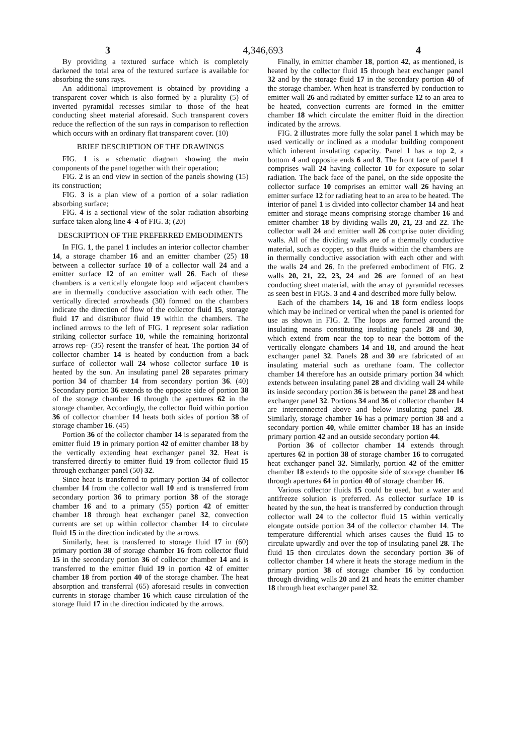3 4,346,693 4
By providing a textured surface which is completely darkened the total area of the textured surface is available for absorbing the suns rays.
An additional improvement is obtained by providing a transparent cover which is also formed by a plurality (5) of inverted pyramidal recesses similar to those of the heat conducting sheet material aforesaid. Such transparent covers reduce the reflection of the sun rays in comparison to reflection which occurs with an ordinary flat transparent cover. (10)
BRIEF DESCRIPTION OF THE DRAWINGS
FIG. 1 is a schematic diagram showing the main components of the panel together with their operation;
FIG. 2 is an end view in section of the panels showing (15) its construction;
FIG. 3 is a plan view of a portion of a solar radiation absorbing surface;
FIG. 4 is a sectional view of the solar radiation absorbing surface taken along line 4–4 of FIG. 3; (20)
DESCRIPTION OF THE PREFERRED EMBODIMENTS
In FIG. 1, the panel 1 includes an interior collector chamber 14, a storage chamber 16 and an emitter chamber (25) 18 between a collector surface 10 of a collector wall 24 and a emitter surface 12 of an emitter wall 26. Each of these chambers is a vertically elongate loop and adjacent chambers are in thermally conductive association with each other. The vertically directed arrowheads (30) formed on the chambers indicate the direction of flow of the collector fluid 15, storage fluid 17 and distributor fluid 19 within the chambers. The inclined arrows to the left of FIG. 1 represent solar radiation striking collector surface 10, while the remaining horizontal arrows rep- (35) resent the transfer of heat. The portion 34 of collector chamber 14 is heated by conduction from a back surface of collector wall 24 whose collector surface 10 is heated by the sun. An insulating panel 28 separates primary portion 34 of chamber 14 from secondary portion 36. (40) Secondary portion 36 extends to the opposite side of portion 38 of the storage chamber 16 through the apertures 62 in the storage chamber. Accordingly, the collector fluid within portion 36 of collector chamber 14 heats both sides of portion 38 of storage chamber 16. (45)
Portion 36 of the collector chamber 14 is separated from the emitter fluid 19 in primary portion 42 of emitter chamber 18 by the vertically extending heat exchanger panel 32. Heat is transferred directly to emitter fluid 19 from collector fluid 15 through exchanger panel (50) 32.
Since heat is transferred to primary portion 34 of collector chamber 14 from the collector wall 10 and is transferred from secondary portion 36 to primary portion 38 of the storage chamber 16 and to a primary (55) portion 42 of emitter chamber 18 through heat exchanger panel 32, convection currents are set up within collector chamber 14 to circulate fluid 15 in the direction indicated by the arrows.
Similarly, heat is transferred to storage fluid 17 in (60) primary portion 38 of storage chamber 16 from collector fluid 15 in the secondary portion 36 of collector chamber 14 and is transferred to the emitter fluid 19 in portion 42 of emitter chamber 18 from portion 40 of the storage chamber. The heat absorption and transferral (65) aforesaid results in convection currents in storage chamber 16 which cause circulation of the storage fluid 17 in the direction indicated by the arrows.
Finally, in emitter chamber 18, portion 42, as mentioned, is heated by the collector fluid 15 through heat exchanger panel 32 and by the storage fluid 17 in the secondary portion 40 of the storage chamber. When heat is transferred by conduction to emitter wall 26 and radiated by emitter surface 12 to an area to be heated, convection currents are formed in the emitter chamber 18 which circulate the emitter fluid in the direction indicated by the arrows.
FIG. 2 illustrates more fully the solar panel 1 which may be used vertically or inclined as a modular building component which inherent insulating capacity. Panel 1 has a top 2, a bottom 4 and opposite ends 6 and 8. The front face of panel 1 comprises wall 24 having collector 10 for exposure to solar radiation. The back face of the panel, on the side opposite the collector surface 10 comprises an emitter wall 26 having an emitter surface 12 for radiating heat to an area to be heated. The interior of panel 1 is divided into collector chamber 14 and heat emitter and storage means comprising storage chamber 16 and emitter chamber 18 by dividing walls 20, 21, 23 and 22. The collector wall 24 and emitter wall 26 comprise outer dividing walls. All of the dividing walls are of a thermally conductive material, such as copper, so that fluids within the chambers are in thermally conductive association with each other and with the walls 24 and 26. In the preferred embodiment of FIG. 2 walls 20, 21, 22, 23, 24 and 26 are formed of an heat conducting sheet material, with the array of pyramidal recesses as seen best in FIGS. 3 and 4 and described more fully below.
Each of the chambers 14, 16 and 18 form endless loops which may be inclined or vertical when the panel is oriented for use as shown in FIG. 2. The loops are formed around the insulating means constituting insulating panels 28 and 30, which extend from near the top to near the bottom of the vertically elongate chambers 14 and 18, and around the heat exchanger panel 32. Panels 28 and 30 are fabricated of an insulating material such as urethane foam. The collector chamber 14 therefore has an outside primary portion 34 which extends between insulating panel 28 and dividing wall 24 while its inside secondary portion 36 is between the panel 28 and heat exchanger panel 32. Portions 34 and 36 of collector chamber 14 are interconnected above and below insulating panel 28. Similarly, storage chamber 16 has a primary portion 38 and a secondary portion 40, while emitter chamber 18 has an inside primary portion 42 and an outside secondary portion 44.
Portion 36 of collector chamber 14 extends through apertures 62 in portion 38 of storage chamber 16 to corrugated heat exchanger panel 32. Similarly, portion 42 of the emitter chamber 18 extends to the opposite side of storage chamber 16 through apertures 64 in portion 40 of storage chamber 16.
Various collector fluids 15 could be used, but a water and antifreeze solution is preferred. As collector surface 10 is heated by the sun, the heat is transferred by conduction through collector wall 24 to the collector fluid 15 within vertically elongate outside portion 34 of the collector chamber 14. The temperature differential which arises causes the fluid 15 to circulate upwardly and over the top of insulating panel 28. The fluid 15 then circulates down the secondary portion 36 of collector chamber 14 where it heats the storage medium in the primary portion 38 of storage chamber 16 by conduction through dividing walls 20 and 21 and heats the emitter chamber 18 through heat exchanger panel 32.